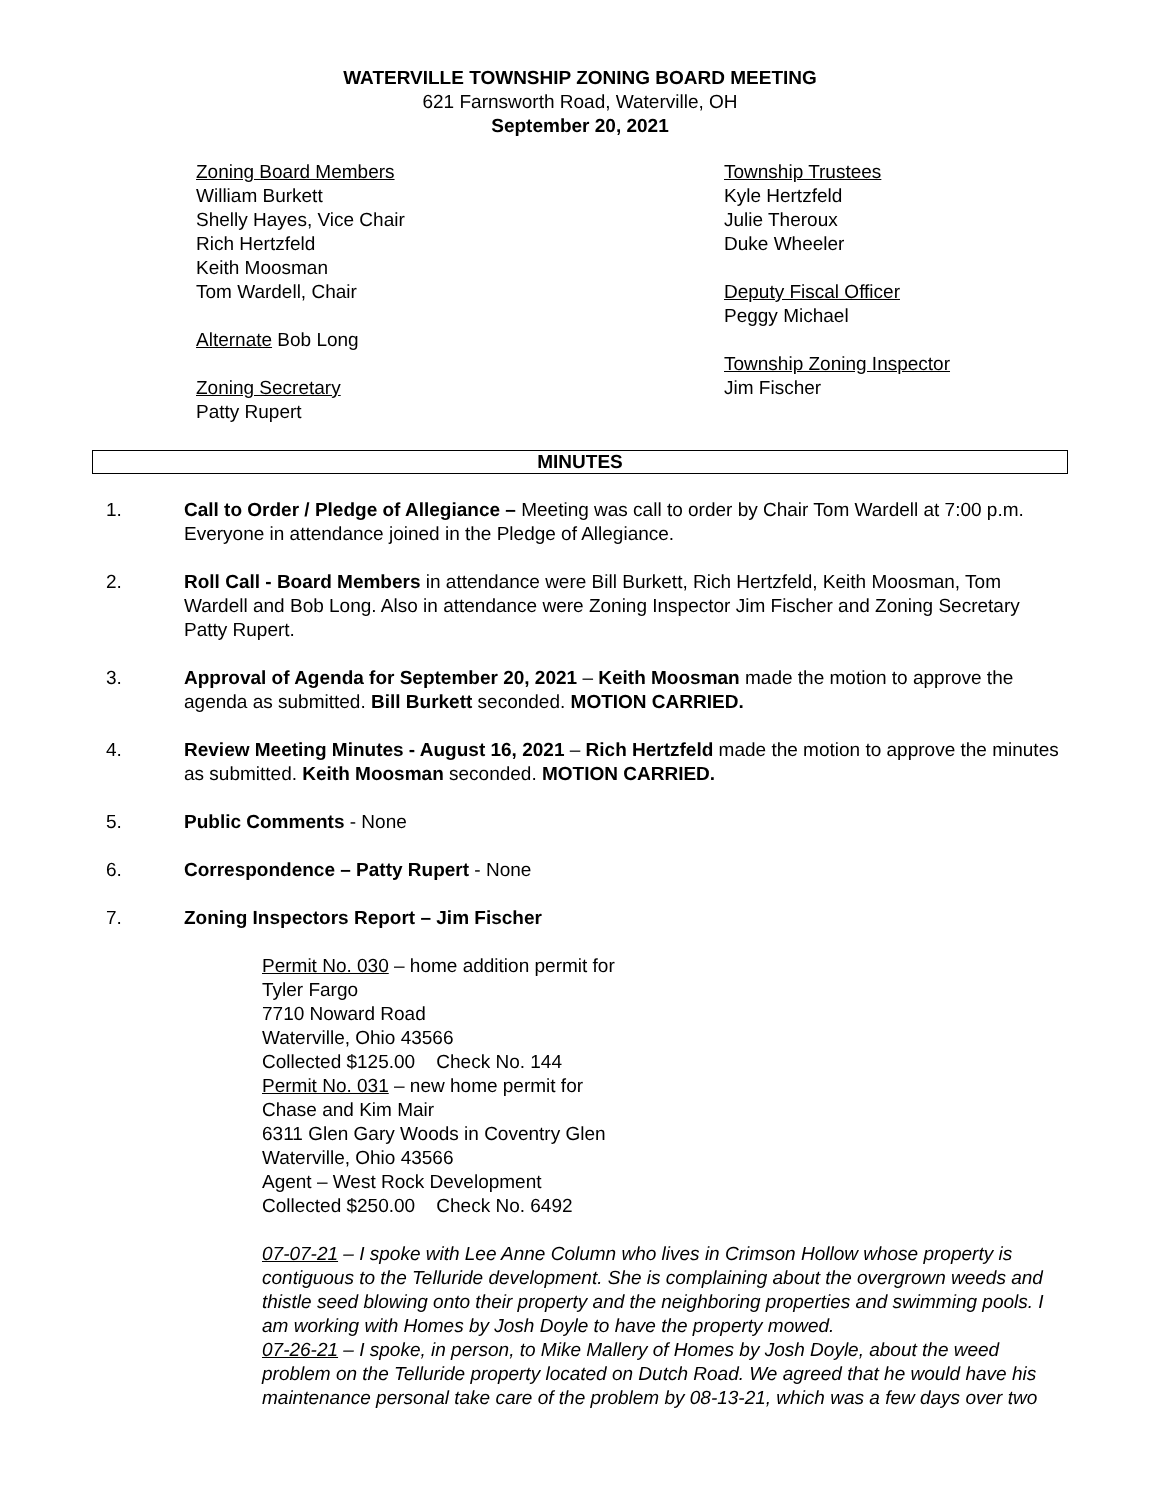WATERVILLE TOWNSHIP ZONING BOARD MEETING
621 Farnsworth Road, Waterville, OH
September 20, 2021
Zoning Board Members
William Burkett
Shelly Hayes, Vice Chair
Rich Hertzfeld
Keith Moosman
Tom Wardell, Chair
Alternate Bob Long
Zoning Secretary
Patty Rupert
Township Trustees
Kyle Hertzfeld
Julie Theroux
Duke Wheeler
Deputy Fiscal Officer
Peggy Michael
Township Zoning Inspector
Jim Fischer
MINUTES
1. Call to Order / Pledge of Allegiance – Meeting was call to order by Chair Tom Wardell at 7:00 p.m. Everyone in attendance joined in the Pledge of Allegiance.
2. Roll Call - Board Members in attendance were Bill Burkett, Rich Hertzfeld, Keith Moosman, Tom Wardell and Bob Long. Also in attendance were Zoning Inspector Jim Fischer and Zoning Secretary Patty Rupert.
3. Approval of Agenda for September 20, 2021 – Keith Moosman made the motion to approve the agenda as submitted. Bill Burkett seconded. MOTION CARRIED.
4. Review Meeting Minutes - August 16, 2021 – Rich Hertzfeld made the motion to approve the minutes as submitted. Keith Moosman seconded. MOTION CARRIED.
5. Public Comments - None
6. Correspondence – Patty Rupert - None
7. Zoning Inspectors Report – Jim Fischer
Permit No. 030 – home addition permit for
Tyler Fargo
7710 Noward Road
Waterville, Ohio 43566
Collected $125.00 Check No. 144
Permit No. 031 – new home permit for
Chase and Kim Mair
6311 Glen Gary Woods in Coventry Glen
Waterville, Ohio 43566
Agent – West Rock Development
Collected $250.00 Check No. 6492
07-07-21 – I spoke with Lee Anne Column who lives in Crimson Hollow whose property is contiguous to the Telluride development. She is complaining about the overgrown weeds and thistle seed blowing onto their property and the neighboring properties and swimming pools. I am working with Homes by Josh Doyle to have the property mowed.
07-26-21 – I spoke, in person, to Mike Mallery of Homes by Josh Doyle, about the weed problem on the Telluride property located on Dutch Road. We agreed that he would have his maintenance personal take care of the problem by 08-13-21, which was a few days over two